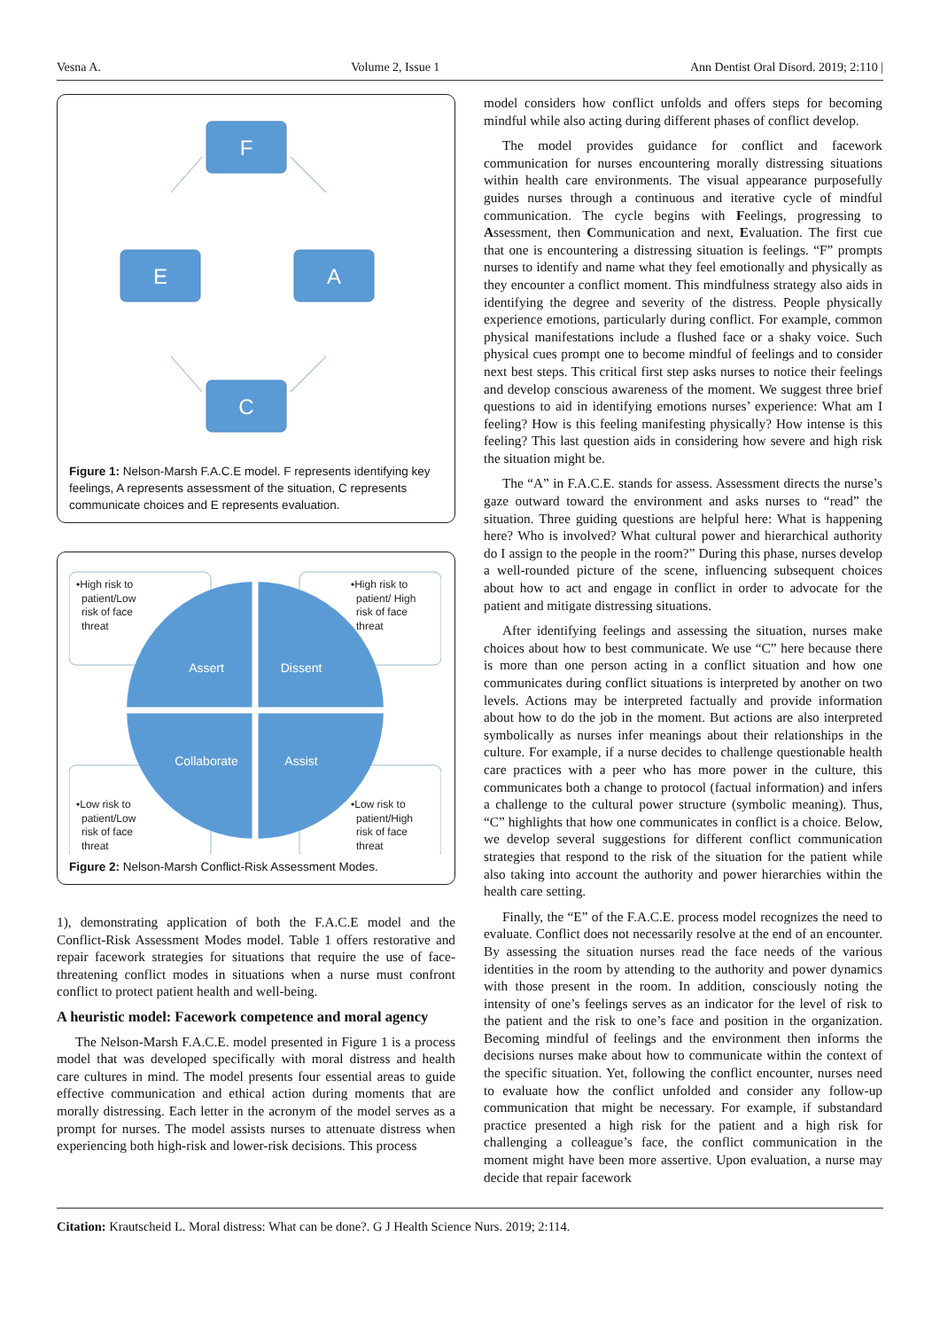Vesna A. Volume 2, Issue 1 Ann Dentist Oral Disord. 2019; 2:110 |
F
E
A
C
Figure 1: Nelson-Marsh F.A.C.E model. F represents identifying key feelings, A represents assessment of the situation, C represents communicate choices and E represents evaluation.
Assert
Dissent
Collaborate
Assist
•High risk to
patient/Low
risk of face
threat
•High risk to
patient/ High
risk of face
threat
•Low risk to
patient/Low
risk of face
threat
•Low risk to
patient/High
risk of face
threat
Figure 2: Nelson-Marsh Conflict-Risk Assessment Modes.
1), demonstrating application of both the F.A.C.E model and the Conflict-Risk Assessment Modes model. Table 1 offers restorative and repair facework strategies for situations that require the use of face-threatening conflict modes in situations when a nurse must confront conflict to protect patient health and well-being.
A heuristic model: Facework competence and moral agency
The Nelson-Marsh F.A.C.E. model presented in Figure 1 is a process model that was developed specifically with moral distress and health care cultures in mind. The model presents four essential areas to guide effective communication and ethical action during moments that are morally distressing. Each letter in the acronym of the model serves as a prompt for nurses. The model assists nurses to attenuate distress when experiencing both high-risk and lower-risk decisions. This process
model considers how conflict unfolds and offers steps for becoming mindful while also acting during different phases of conflict develop.
The model provides guidance for conflict and facework communication for nurses encountering morally distressing situations within health care environments. The visual appearance purposefully guides nurses through a continuous and iterative cycle of mindful communication. The cycle begins with Feelings, progressing to Assessment, then Communication and next, Evaluation. The first cue that one is encountering a distressing situation is feelings. “F” prompts nurses to identify and name what they feel emotionally and physically as they encounter a conflict moment. This mindfulness strategy also aids in identifying the degree and severity of the distress. People physically experience emotions, particularly during conflict. For example, common physical manifestations include a flushed face or a shaky voice. Such physical cues prompt one to become mindful of feelings and to consider next best steps. This critical first step asks nurses to notice their feelings and develop conscious awareness of the moment. We suggest three brief questions to aid in identifying emotions nurses’ experience: What am I feeling? How is this feeling manifesting physically? How intense is this feeling? This last question aids in considering how severe and high risk the situation might be.
The “A” in F.A.C.E. stands for assess. Assessment directs the nurse’s gaze outward toward the environment and asks nurses to “read” the situation. Three guiding questions are helpful here: What is happening here? Who is involved? What cultural power and hierarchical authority do I assign to the people in the room?” During this phase, nurses develop a well-rounded picture of the scene, influencing subsequent choices about how to act and engage in conflict in order to advocate for the patient and mitigate distressing situations.
After identifying feelings and assessing the situation, nurses make choices about how to best communicate. We use “C” here because there is more than one person acting in a conflict situation and how one communicates during conflict situations is interpreted by another on two levels. Actions may be interpreted factually and provide information about how to do the job in the moment. But actions are also interpreted symbolically as nurses infer meanings about their relationships in the culture. For example, if a nurse decides to challenge questionable health care practices with a peer who has more power in the culture, this communicates both a change to protocol (factual information) and infers a challenge to the cultural power structure (symbolic meaning). Thus, “C” highlights that how one communicates in conflict is a choice. Below, we develop several suggestions for different conflict communication strategies that respond to the risk of the situation for the patient while also taking into account the authority and power hierarchies within the health care setting.
Finally, the “E” of the F.A.C.E. process model recognizes the need to evaluate. Conflict does not necessarily resolve at the end of an encounter. By assessing the situation nurses read the face needs of the various identities in the room by attending to the authority and power dynamics with those present in the room. In addition, consciously noting the intensity of one’s feelings serves as an indicator for the level of risk to the patient and the risk to one’s face and position in the organization. Becoming mindful of feelings and the environment then informs the decisions nurses make about how to communicate within the context of the specific situation. Yet, following the conflict encounter, nurses need to evaluate how the conflict unfolded and consider any follow-up communication that might be necessary. For example, if substandard practice presented a high risk for the patient and a high risk for challenging a colleague’s face, the conflict communication in the moment might have been more assertive. Upon evaluation, a nurse may decide that repair facework
Citation: Krautscheid L. Moral distress: What can be done?. G J Health Science Nurs. 2019; 2:114.